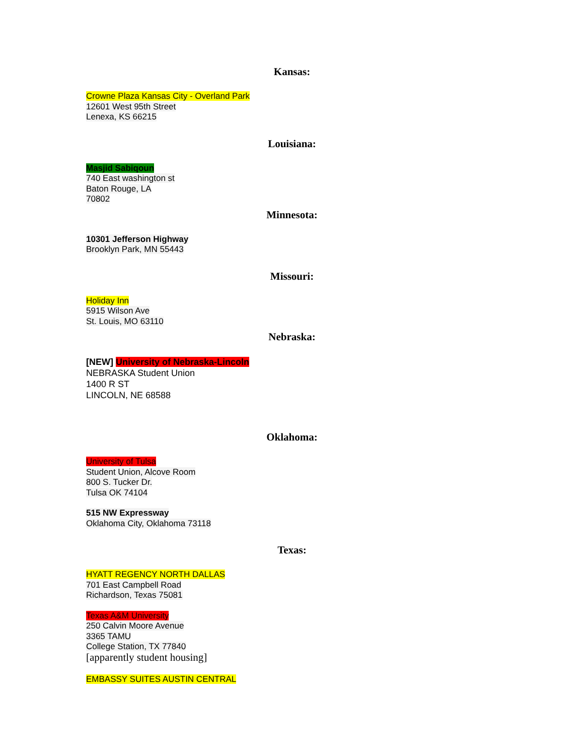Kansas:
Crowne Plaza Kansas City - Overland Park
12601 West 95th Street
Lenexa, KS 66215
Louisiana:
Masjid Sabiqoun
740 East washington st
Baton Rouge, LA
70802
Minnesota:
10301 Jefferson Highway
Brooklyn Park, MN 55443
Missouri:
Holiday Inn
5915 Wilson Ave
St. Louis, MO 63110
Nebraska:
[NEW] University of Nebraska-Lincoln
NEBRASKA Student Union
1400 R ST
LINCOLN, NE 68588
Oklahoma:
University of Tulsa
Student Union, Alcove Room
800 S. Tucker Dr.
Tulsa OK 74104
515 NW Expressway
Oklahoma City, Oklahoma 73118
Texas:
HYATT REGENCY NORTH DALLAS
701 East Campbell Road
Richardson, Texas 75081
Texas A&M University
250 Calvin Moore Avenue
3365 TAMU
College Station, TX 77840
[apparently student housing]
EMBASSY SUITES AUSTIN CENTRAL